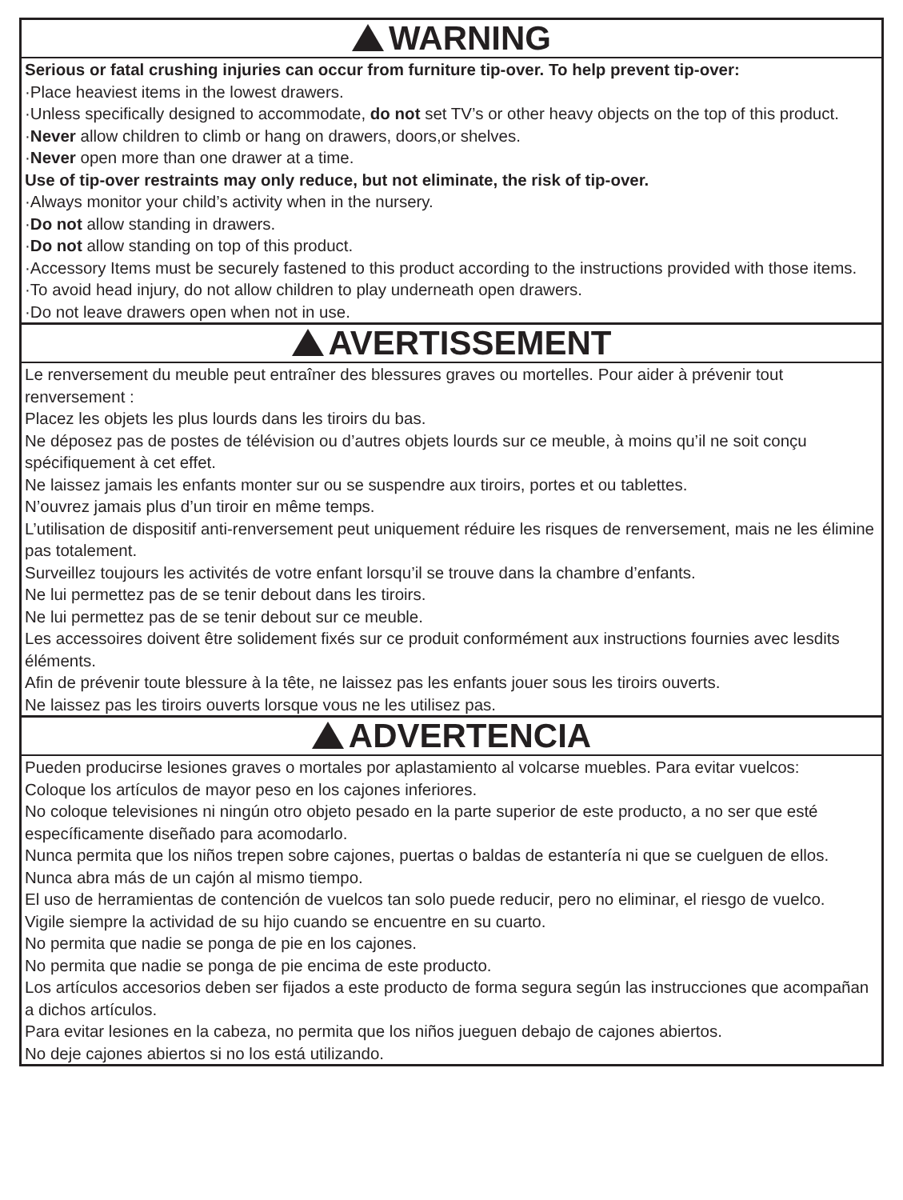WARNING
Serious or fatal crushing injuries can occur from furniture tip-over. To help prevent tip-over:
·Place heaviest items in the lowest drawers.
·Unless specifically designed to accommodate, do not set TV’s or other heavy objects on the top of this product.
·Never allow children to climb or hang on drawers, doors,or shelves.
·Never open more than one drawer at a time.
Use of tip-over restraints may only reduce, but not eliminate, the risk of tip-over.
·Always monitor your child’s activity when in the nursery.
·Do not allow standing in drawers.
·Do not allow standing on top of this product.
·Accessory Items must be securely fastened to this product according to the instructions provided with those items.
·To avoid head injury, do not allow children to play underneath open drawers.
·Do not leave drawers open when not in use.
AVERTISSEMENT
Le renversement du meuble peut entraîner des blessures graves ou mortelles. Pour aider à prévenir tout renversement :
Placez les objets les plus lourds dans les tiroirs du bas.
Ne déposez pas de postes de télévision ou d’autres objets lourds sur ce meuble, à moins qu’il ne soit conçu spécifiquement à cet effet.
Ne laissez jamais les enfants monter sur ou se suspendre aux tiroirs, portes et ou tablettes.
N’ouvrez jamais plus d’un tiroir en même temps.
L’utilisation de dispositif anti-renversement peut uniquement réduire les risques de renversement, mais ne les élimine pas totalement.
Surveillez toujours les activités de votre enfant lorsqu’il se trouve dans la chambre d’enfants.
Ne lui permettez pas de se tenir debout dans les tiroirs.
Ne lui permettez pas de se tenir debout sur ce meuble.
Les accessoires doivent être solidement fixés sur ce produit conformément aux instructions fournies avec lesdits éléments.
Afin de prévenir toute blessure à la tête, ne laissez pas les enfants jouer sous les tiroirs ouverts.
Ne laissez pas les tiroirs ouverts lorsque vous ne les utilisez pas.
ADVERTENCIA
Pueden producirse lesiones graves o mortales por aplastamiento al volcarse muebles. Para evitar vuelcos:
Coloque los artículos de mayor peso en los cajones inferiores.
No coloque televisiones ni ningún otro objeto pesado en la parte superior de este producto, a no ser que esté específicamente diseñado para acomodarlo.
Nunca permita que los niños trepen sobre cajones, puertas o baldas de estantería ni que se cuelguen de ellos.
Nunca abra más de un cajón al mismo tiempo.
El uso de herramientas de contención de vuelcos tan solo puede reducir, pero no eliminar, el riesgo de vuelco.
Vigile siempre la actividad de su hijo cuando se encuentre en su cuarto.
No permita que nadie se ponga de pie en los cajones.
No permita que nadie se ponga de pie encima de este producto.
Los artículos accesorios deben ser fijados a este producto de forma segura según las instrucciones que acompañan a dichos artículos.
Para evitar lesiones en la cabeza, no permita que los niños jueguen debajo de cajones abiertos.
No deje cajones abiertos si no los está utilizando.